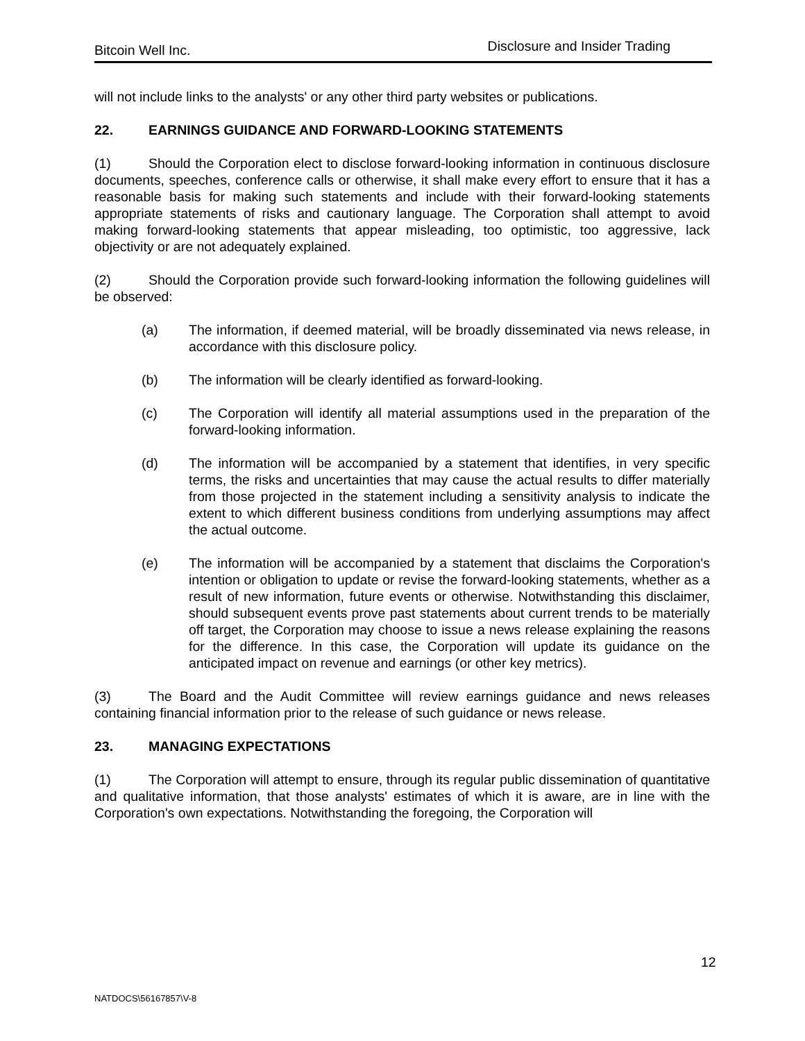Bitcoin Well Inc. Disclosure and Insider Trading
will not include links to the analysts' or any other third party websites or publications.
22. EARNINGS GUIDANCE AND FORWARD-LOOKING STATEMENTS
(1) Should the Corporation elect to disclose forward-looking information in continuous disclosure documents, speeches, conference calls or otherwise, it shall make every effort to ensure that it has a reasonable basis for making such statements and include with their forward-looking statements appropriate statements of risks and cautionary language. The Corporation shall attempt to avoid making forward-looking statements that appear misleading, too optimistic, too aggressive, lack objectivity or are not adequately explained.
(2) Should the Corporation provide such forward-looking information the following guidelines will be observed:
(a) The information, if deemed material, will be broadly disseminated via news release, in accordance with this disclosure policy.
(b) The information will be clearly identified as forward-looking.
(c) The Corporation will identify all material assumptions used in the preparation of the forward-looking information.
(d) The information will be accompanied by a statement that identifies, in very specific terms, the risks and uncertainties that may cause the actual results to differ materially from those projected in the statement including a sensitivity analysis to indicate the extent to which different business conditions from underlying assumptions may affect the actual outcome.
(e) The information will be accompanied by a statement that disclaims the Corporation's intention or obligation to update or revise the forward-looking statements, whether as a result of new information, future events or otherwise. Notwithstanding this disclaimer, should subsequent events prove past statements about current trends to be materially off target, the Corporation may choose to issue a news release explaining the reasons for the difference. In this case, the Corporation will update its guidance on the anticipated impact on revenue and earnings (or other key metrics).
(3) The Board and the Audit Committee will review earnings guidance and news releases containing financial information prior to the release of such guidance or news release.
23. MANAGING EXPECTATIONS
(1) The Corporation will attempt to ensure, through its regular public dissemination of quantitative and qualitative information, that those analysts' estimates of which it is aware, are in line with the Corporation's own expectations. Notwithstanding the foregoing, the Corporation will
12
NATDOCS\56167857\V-8